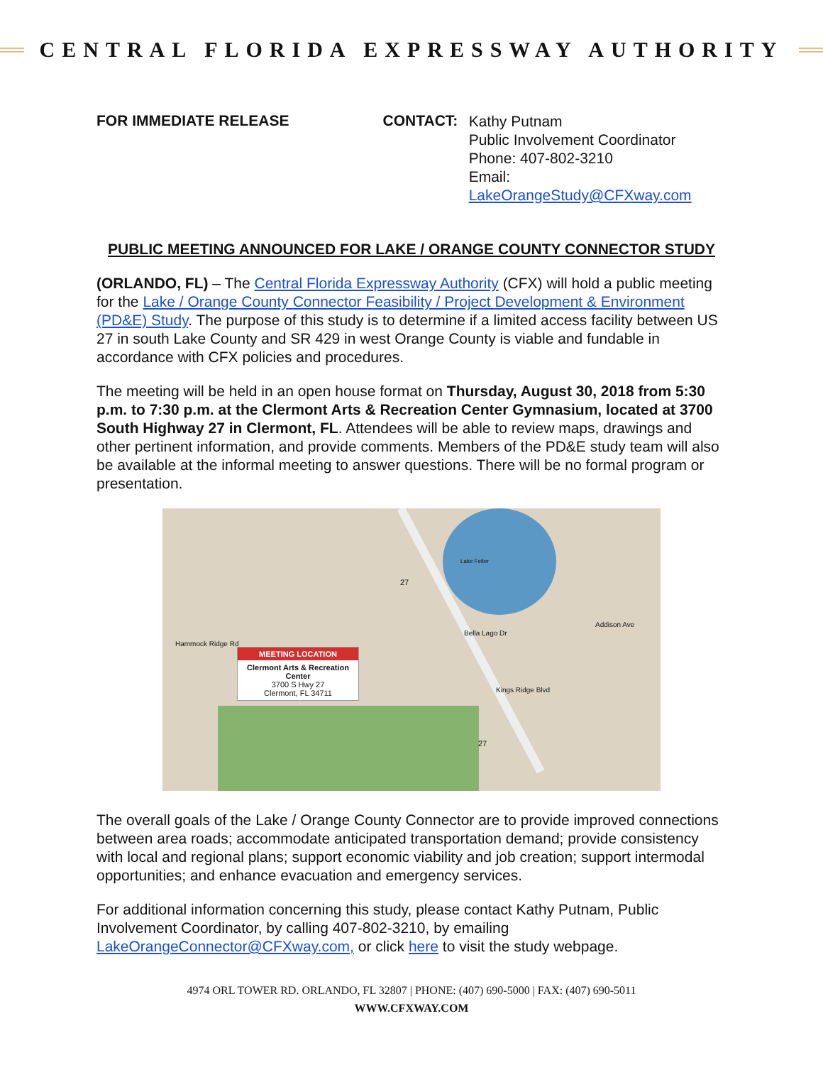CENTRAL FLORIDA EXPRESSWAY AUTHORITY
FOR IMMEDIATE RELEASE CONTACT:
Kathy Putnam
Public Involvement Coordinator
Phone: 407-802-3210
Email: LakeOrangeStudy@CFXway.com
PUBLIC MEETING ANNOUNCED FOR LAKE / ORANGE COUNTY CONNECTOR STUDY
(ORLANDO, FL) – The Central Florida Expressway Authority (CFX) will hold a public meeting for the Lake / Orange County Connector Feasibility / Project Development & Environment (PD&E) Study. The purpose of this study is to determine if a limited access facility between US 27 in south Lake County and SR 429 in west Orange County is viable and fundable in accordance with CFX policies and procedures.
The meeting will be held in an open house format on Thursday, August 30, 2018 from 5:30 p.m. to 7:30 p.m. at the Clermont Arts & Recreation Center Gymnasium, located at 3700 South Highway 27 in Clermont, FL. Attendees will be able to review maps, drawings and other pertinent information, and provide comments. Members of the PD&E study team will also be available at the informal meeting to answer questions. There will be no formal program or presentation.
MEETING LOCATION
Clermont Arts & Recreation Center
3700 S Hwy 27
Clermont, FL 34711
Hammock Ridge Rd
Bella Lago Dr
Addison Ave
Kings Ridge Blvd
Lake Felter
27
27
The overall goals of the Lake / Orange County Connector are to provide improved connections between area roads; accommodate anticipated transportation demand; provide consistency with local and regional plans; support economic viability and job creation; support intermodal opportunities; and enhance evacuation and emergency services.
For additional information concerning this study, please contact Kathy Putnam, Public Involvement Coordinator, by calling 407-802-3210, by emailing LakeOrangeConnector@CFXway.com, or click here to visit the study webpage.
4974 ORL TOWER RD. ORLANDO, FL 32807 | PHONE: (407) 690-5000 | FAX: (407) 690-5011
WWW.CFXWAY.COM